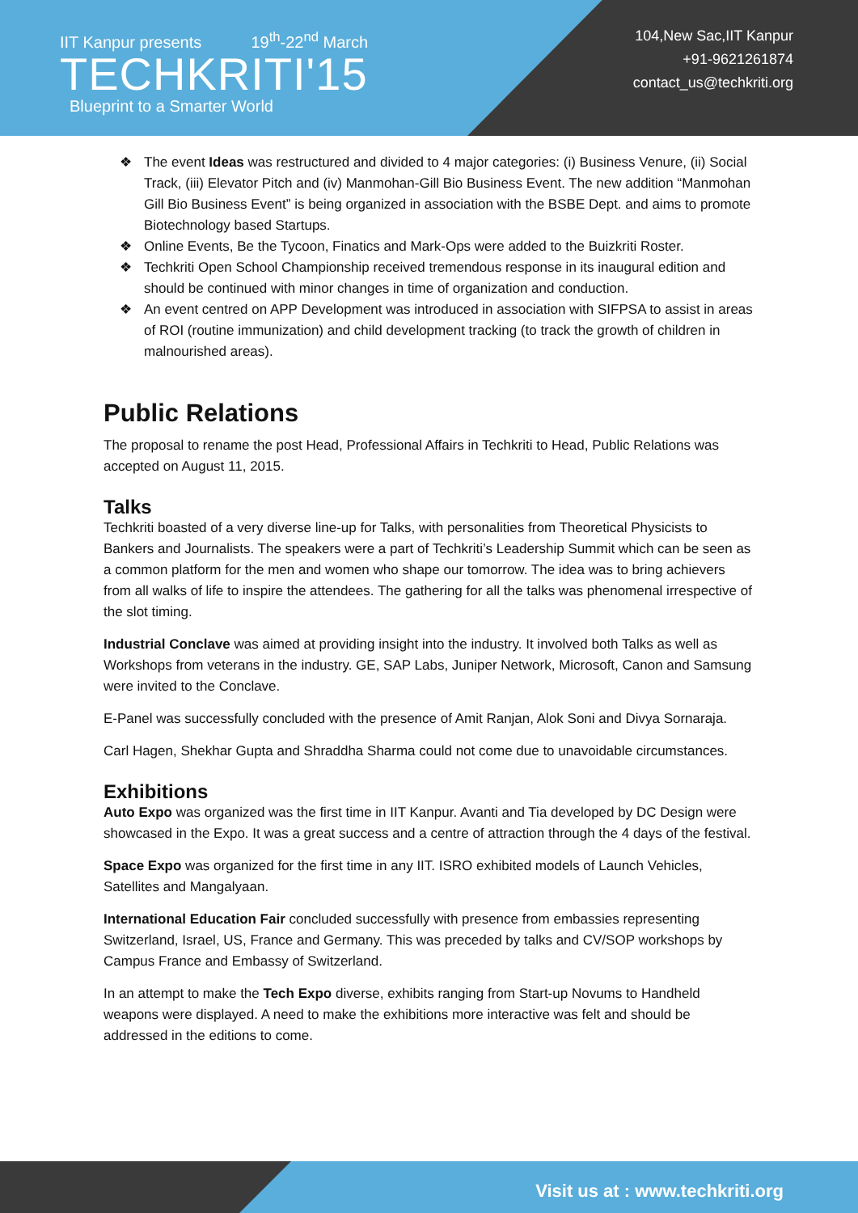IIT Kanpur presents 19<sup>th</sup>-22<sup>nd</sup> March
TECHKRITI'15
Blueprint to a Smarter World
104,New Sac,IIT Kanpur
+91-9621261874
contact_us@techkriti.org
❖ The event Ideas was restructured and divided to 4 major categories: (i) Business Venure, (ii) Social Track, (iii) Elevator Pitch and (iv) Manmohan-Gill Bio Business Event. The new addition “Manmohan Gill Bio Business Event” is being organized in association with the BSBE Dept. and aims to promote Biotechnology based Startups.
❖ Online Events, Be the Tycoon, Finatics and Mark-Ops were added to the Buizkriti Roster.
❖ Techkriti Open School Championship received tremendous response in its inaugural edition and should be continued with minor changes in time of organization and conduction.
❖ An event centred on APP Development was introduced in association with SIFPSA to assist in areas of ROI (routine immunization) and child development tracking (to track the growth of children in malnourished areas).
Public Relations
The proposal to rename the post Head, Professional Affairs in Techkriti to Head, Public Relations was accepted on August 11, 2015.
Talks
Techkriti boasted of a very diverse line-up for Talks, with personalities from Theoretical Physicists to Bankers and Journalists. The speakers were a part of Techkriti’s Leadership Summit which can be seen as a common platform for the men and women who shape our tomorrow. The idea was to bring achievers from all walks of life to inspire the attendees. The gathering for all the talks was phenomenal irrespective of the slot timing.
Industrial Conclave was aimed at providing insight into the industry. It involved both Talks as well as Workshops from veterans in the industry. GE, SAP Labs, Juniper Network, Microsoft, Canon and Samsung were invited to the Conclave.
E-Panel was successfully concluded with the presence of Amit Ranjan, Alok Soni and Divya Sornaraja.
Carl Hagen, Shekhar Gupta and Shraddha Sharma could not come due to unavoidable circumstances.
Exhibitions
Auto Expo was organized was the first time in IIT Kanpur. Avanti and Tia developed by DC Design were showcased in the Expo. It was a great success and a centre of attraction through the 4 days of the festival.
Space Expo was organized for the first time in any IIT. ISRO exhibited models of Launch Vehicles, Satellites and Mangalyaan.
International Education Fair concluded successfully with presence from embassies representing Switzerland, Israel, US, France and Germany. This was preceded by talks and CV/SOP workshops by Campus France and Embassy of Switzerland.
In an attempt to make the Tech Expo diverse, exhibits ranging from Start-up Novums to Handheld weapons were displayed. A need to make the exhibitions more interactive was felt and should be addressed in the editions to come.
Visit us at : www.techkriti.org